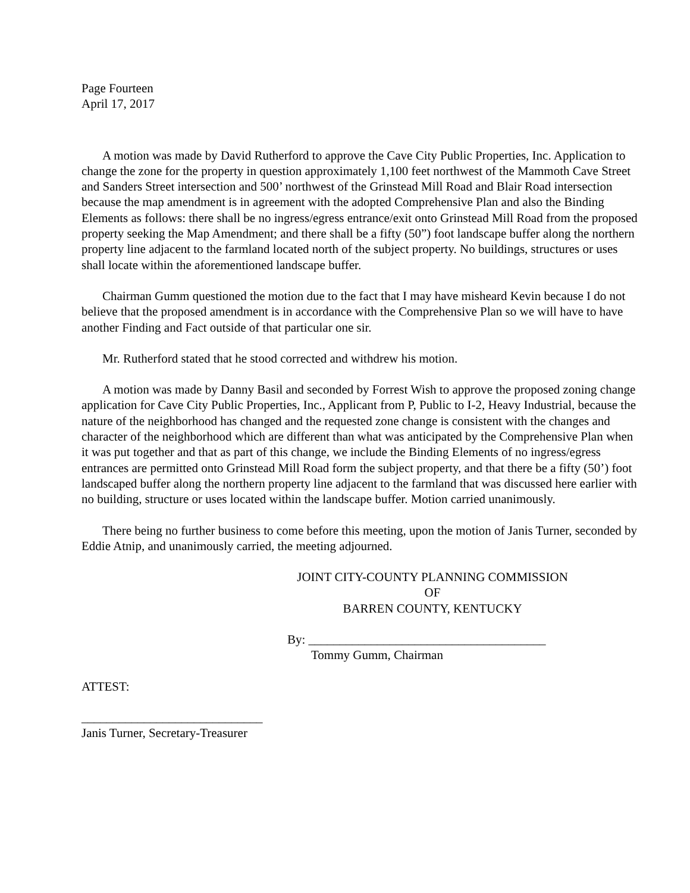Page Fourteen
April 17, 2017
A motion was made by David Rutherford to approve the Cave City Public Properties, Inc. Application to change the zone for the property in question approximately 1,100 feet northwest of the Mammoth Cave Street and Sanders Street intersection and 500’ northwest of the Grinstead Mill Road and Blair Road intersection because the map amendment is in agreement with the adopted Comprehensive Plan and also the Binding Elements as follows: there shall be no ingress/egress entrance/exit onto Grinstead Mill Road from the proposed property seeking the Map Amendment; and there shall be a fifty (50”) foot landscape buffer along the northern property line adjacent to the farmland located north of the subject property. No buildings, structures or uses shall locate within the aforementioned landscape buffer.
Chairman Gumm questioned the motion due to the fact that I may have misheard Kevin because I do not believe that the proposed amendment is in accordance with the Comprehensive Plan so we will have to have another Finding and Fact outside of that particular one sir.
Mr. Rutherford stated that he stood corrected and withdrew his motion.
A motion was made by Danny Basil and seconded by Forrest Wish to approve the proposed zoning change application for Cave City Public Properties, Inc., Applicant from P, Public to I-2, Heavy Industrial, because the nature of the neighborhood has changed and the requested zone change is consistent with the changes and character of the neighborhood which are different than what was anticipated by the Comprehensive Plan when it was put together and that as part of this change, we include the Binding Elements of no ingress/egress entrances are permitted onto Grinstead Mill Road form the subject property, and that there be a fifty (50’) foot landscaped buffer along the northern property line adjacent to the farmland that was discussed here earlier with no building, structure or uses located within the landscape buffer. Motion carried unanimously.
There being no further business to come before this meeting, upon the motion of Janis Turner, seconded by Eddie Atnip, and unanimously carried, the meeting adjourned.
JOINT CITY-COUNTY PLANNING COMMISSION
OF
BARREN COUNTY, KENTUCKY
By: ______________________________________
Tommy Gumm, Chairman
ATTEST:
_____________________________
Janis Turner, Secretary-Treasurer